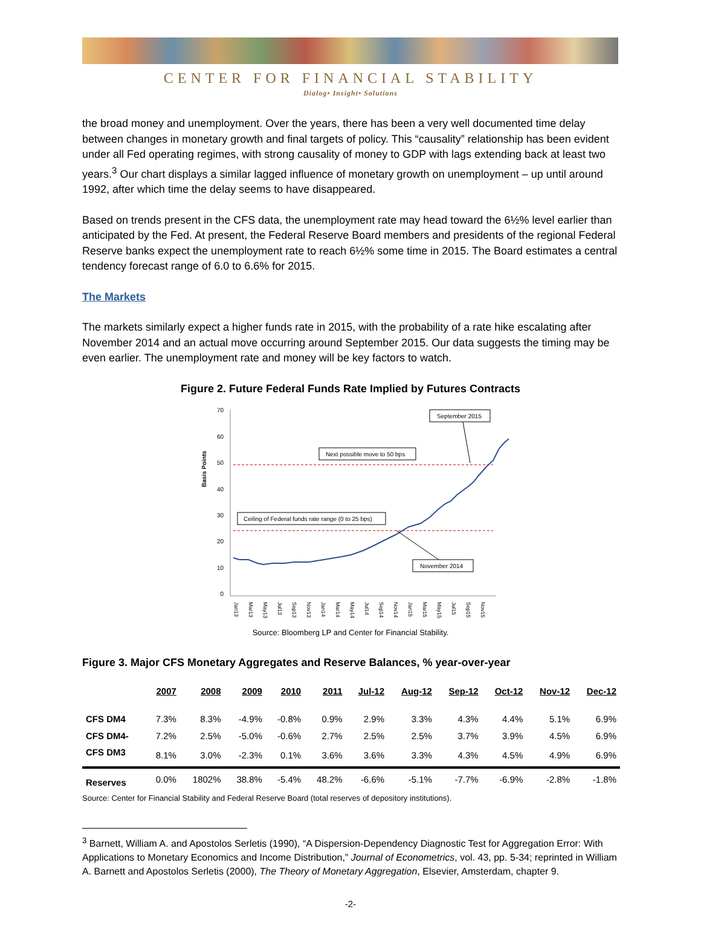CENTER FOR FINANCIAL STABILITY
Dialog• Insight• Solutions
the broad money and unemployment. Over the years, there has been a very well documented time delay between changes in monetary growth and final targets of policy. This “causality” relationship has been evident under all Fed operating regimes, with strong causality of money to GDP with lags extending back at least two years.<sup>3</sup> Our chart displays a similar lagged influence of monetary growth on unemployment – up until around 1992, after which time the delay seems to have disappeared.
Based on trends present in the CFS data, the unemployment rate may head toward the 6½% level earlier than anticipated by the Fed. At present, the Federal Reserve Board members and presidents of the regional Federal Reserve banks expect the unemployment rate to reach 6½% some time in 2015. The Board estimates a central tendency forecast range of 6.0 to 6.6% for 2015.
The Markets
The markets similarly expect a higher funds rate in 2015, with the probability of a rate hike escalating after November 2014 and an actual move occurring around September 2015. Our data suggests the timing may be even earlier. The unemployment rate and money will be key factors to watch.
Figure 2. Future Federal Funds Rate Implied by Futures Contracts
Basis Points
0
10
20
30
40
50
60
70
September 2015
Next possible move to 50 bps
Ceiling of Federal funds rate range (0 to 25 bps)
November 2014
Jan13
Mar13
May13
Jul13
Sep13
Nov13
Jan14
Mar14
May14
Jul14
Sep14
Nov14
Jan15
Mar15
May15
Jul15
Sep15
Nov15
Source: Bloomberg LP and Center for Financial Stability.
Figure 3. Major CFS Monetary Aggregates and Reserve Balances, % year-over-year
| | 2007 | 2008 | 2009 | 2010 | 2011 | Jul-12 | Aug-12 | Sep-12 | Oct-12 | Nov-12 | Dec-12 |
| --- | --- | --- | --- | --- | --- | --- | --- | --- | --- | --- | --- |
| CFS DM4 | 7.3% | 8.3% | -4.9% | -0.8% | 0.9% | 2.9% | 3.3% | 4.3% | 4.4% | 5.1% | 6.9% |
| CFS DM4- | 7.2% | 2.5% | -5.0% | -0.6% | 2.7% | 2.5% | 2.5% | 3.7% | 3.9% | 4.5% | 6.9% |
| CFS DM3 | 8.1% | 3.0% | -2.3% | 0.1% | 3.6% | 3.6% | 3.3% | 4.3% | 4.5% | 4.9% | 6.9% |
| Reserves | 0.0% | 1802% | 38.8% | -5.4% | 48.2% | -6.6% | -5.1% | -7.7% | -6.9% | -2.8% | -1.8% |
Source: Center for Financial Stability and Federal Reserve Board (total reserves of depository institutions).
<sup>3</sup> Barnett, William A. and Apostolos Serletis (1990), “A Dispersion-Dependency Diagnostic Test for Aggregation Error: With Applications to Monetary Economics and Income Distribution,” Journal of Econometrics, vol. 43, pp. 5-34; reprinted in William A. Barnett and Apostolos Serletis (2000), The Theory of Monetary Aggregation, Elsevier, Amsterdam, chapter 9.
-2-